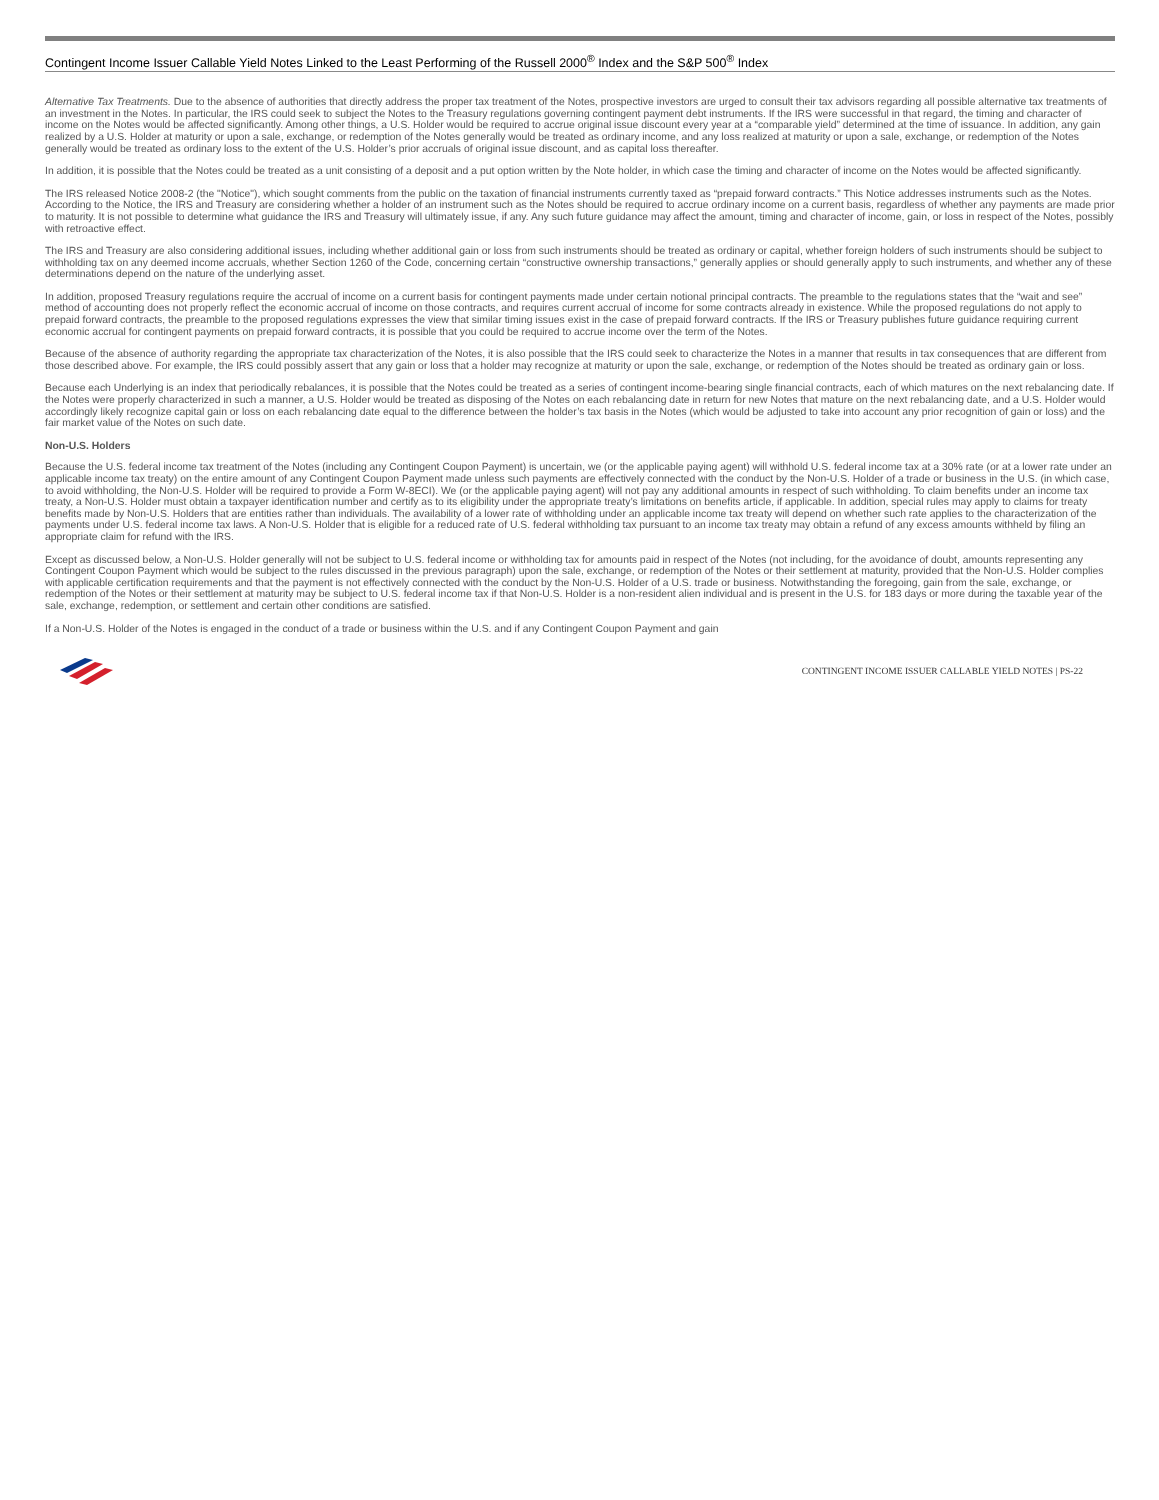Contingent Income Issuer Callable Yield Notes Linked to the Least Performing of the Russell 2000<sup>®</sup> Index and the S&P 500<sup>®</sup> Index
Alternative Tax Treatments. Due to the absence of authorities that directly address the proper tax treatment of the Notes, prospective investors are urged to consult their tax advisors regarding all possible alternative tax treatments of an investment in the Notes. In particular, the IRS could seek to subject the Notes to the Treasury regulations governing contingent payment debt instruments. If the IRS were successful in that regard, the timing and character of income on the Notes would be affected significantly. Among other things, a U.S. Holder would be required to accrue original issue discount every year at a “comparable yield” determined at the time of issuance. In addition, any gain realized by a U.S. Holder at maturity or upon a sale, exchange, or redemption of the Notes generally would be treated as ordinary income, and any loss realized at maturity or upon a sale, exchange, or redemption of the Notes generally would be treated as ordinary loss to the extent of the U.S. Holder’s prior accruals of original issue discount, and as capital loss thereafter.
In addition, it is possible that the Notes could be treated as a unit consisting of a deposit and a put option written by the Note holder, in which case the timing and character of income on the Notes would be affected significantly.
The IRS released Notice 2008-2 (the "Notice"), which sought comments from the public on the taxation of financial instruments currently taxed as “prepaid forward contracts.” This Notice addresses instruments such as the Notes. According to the Notice, the IRS and Treasury are considering whether a holder of an instrument such as the Notes should be required to accrue ordinary income on a current basis, regardless of whether any payments are made prior to maturity. It is not possible to determine what guidance the IRS and Treasury will ultimately issue, if any. Any such future guidance may affect the amount, timing and character of income, gain, or loss in respect of the Notes, possibly with retroactive effect.
The IRS and Treasury are also considering additional issues, including whether additional gain or loss from such instruments should be treated as ordinary or capital, whether foreign holders of such instruments should be subject to withholding tax on any deemed income accruals, whether Section 1260 of the Code, concerning certain “constructive ownership transactions,” generally applies or should generally apply to such instruments, and whether any of these determinations depend on the nature of the underlying asset.
In addition, proposed Treasury regulations require the accrual of income on a current basis for contingent payments made under certain notional principal contracts. The preamble to the regulations states that the “wait and see” method of accounting does not properly reflect the economic accrual of income on those contracts, and requires current accrual of income for some contracts already in existence. While the proposed regulations do not apply to prepaid forward contracts, the preamble to the proposed regulations expresses the view that similar timing issues exist in the case of prepaid forward contracts. If the IRS or Treasury publishes future guidance requiring current economic accrual for contingent payments on prepaid forward contracts, it is possible that you could be required to accrue income over the term of the Notes.
Because of the absence of authority regarding the appropriate tax characterization of the Notes, it is also possible that the IRS could seek to characterize the Notes in a manner that results in tax consequences that are different from those described above. For example, the IRS could possibly assert that any gain or loss that a holder may recognize at maturity or upon the sale, exchange, or redemption of the Notes should be treated as ordinary gain or loss.
Because each Underlying is an index that periodically rebalances, it is possible that the Notes could be treated as a series of contingent income-bearing single financial contracts, each of which matures on the next rebalancing date. If the Notes were properly characterized in such a manner, a U.S. Holder would be treated as disposing of the Notes on each rebalancing date in return for new Notes that mature on the next rebalancing date, and a U.S. Holder would accordingly likely recognize capital gain or loss on each rebalancing date equal to the difference between the holder’s tax basis in the Notes (which would be adjusted to take into account any prior recognition of gain or loss) and the fair market value of the Notes on such date.
Non-U.S. Holders
Because the U.S. federal income tax treatment of the Notes (including any Contingent Coupon Payment) is uncertain, we (or the applicable paying agent) will withhold U.S. federal income tax at a 30% rate (or at a lower rate under an applicable income tax treaty) on the entire amount of any Contingent Coupon Payment made unless such payments are effectively connected with the conduct by the Non-U.S. Holder of a trade or business in the U.S. (in which case, to avoid withholding, the Non-U.S. Holder will be required to provide a Form W-8ECI). We (or the applicable paying agent) will not pay any additional amounts in respect of such withholding. To claim benefits under an income tax treaty, a Non-U.S. Holder must obtain a taxpayer identification number and certify as to its eligibility under the appropriate treaty’s limitations on benefits article, if applicable. In addition, special rules may apply to claims for treaty benefits made by Non-U.S. Holders that are entities rather than individuals. The availability of a lower rate of withholding under an applicable income tax treaty will depend on whether such rate applies to the characterization of the payments under U.S. federal income tax laws. A Non-U.S. Holder that is eligible for a reduced rate of U.S. federal withholding tax pursuant to an income tax treaty may obtain a refund of any excess amounts withheld by filing an appropriate claim for refund with the IRS.
Except as discussed below, a Non-U.S. Holder generally will not be subject to U.S. federal income or withholding tax for amounts paid in respect of the Notes (not including, for the avoidance of doubt, amounts representing any Contingent Coupon Payment which would be subject to the rules discussed in the previous paragraph) upon the sale, exchange, or redemption of the Notes or their settlement at maturity, provided that the Non-U.S. Holder complies with applicable certification requirements and that the payment is not effectively connected with the conduct by the Non-U.S. Holder of a U.S. trade or business. Notwithstanding the foregoing, gain from the sale, exchange, or redemption of the Notes or their settlement at maturity may be subject to U.S. federal income tax if that Non-U.S. Holder is a non-resident alien individual and is present in the U.S. for 183 days or more during the taxable year of the sale, exchange, redemption, or settlement and certain other conditions are satisfied.
If a Non-U.S. Holder of the Notes is engaged in the conduct of a trade or business within the U.S. and if any Contingent Coupon Payment and gain
CONTINGENT INCOME ISSUER CALLABLE YIELD NOTES | PS-22